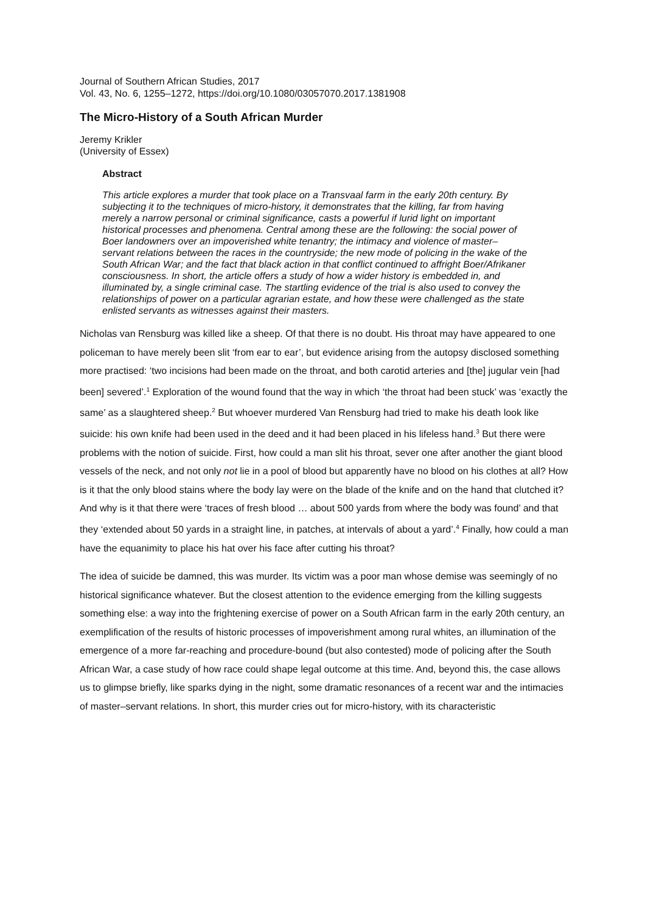Journal of Southern African Studies, 2017
Vol. 43, No. 6, 1255–1272, https://doi.org/10.1080/03057070.2017.1381908
The Micro-History of a South African Murder
Jeremy Krikler
(University of Essex)
Abstract
This article explores a murder that took place on a Transvaal farm in the early 20th century. By subjecting it to the techniques of micro-history, it demonstrates that the killing, far from having merely a narrow personal or criminal significance, casts a powerful if lurid light on important historical processes and phenomena. Central among these are the following: the social power of Boer landowners over an impoverished white tenantry; the intimacy and violence of master–servant relations between the races in the countryside; the new mode of policing in the wake of the South African War; and the fact that black action in that conflict continued to affright Boer/Afrikaner consciousness. In short, the article offers a study of how a wider history is embedded in, and illuminated by, a single criminal case. The startling evidence of the trial is also used to convey the relationships of power on a particular agrarian estate, and how these were challenged as the state enlisted servants as witnesses against their masters.
Nicholas van Rensburg was killed like a sheep. Of that there is no doubt. His throat may have appeared to one policeman to have merely been slit ‘from ear to ear’, but evidence arising from the autopsy disclosed something more practised: ‘two incisions had been made on the throat, and both carotid arteries and [the] jugular vein [had been] severed’.<sup>1</sup> Exploration of the wound found that the way in which ‘the throat had been stuck’ was ‘exactly the same’ as a slaughtered sheep.<sup>2</sup> But whoever murdered Van Rensburg had tried to make his death look like suicide: his own knife had been used in the deed and it had been placed in his lifeless hand.<sup>3</sup> But there were problems with the notion of suicide. First, how could a man slit his throat, sever one after another the giant blood vessels of the neck, and not only not lie in a pool of blood but apparently have no blood on his clothes at all? How is it that the only blood stains where the body lay were on the blade of the knife and on the hand that clutched it? And why is it that there were ‘traces of fresh blood … about 500 yards from where the body was found’ and that they ‘extended about 50 yards in a straight line, in patches, at intervals of about a yard’.<sup>4</sup> Finally, how could a man have the equanimity to place his hat over his face after cutting his throat?
The idea of suicide be damned, this was murder. Its victim was a poor man whose demise was seemingly of no historical significance whatever. But the closest attention to the evidence emerging from the killing suggests something else: a way into the frightening exercise of power on a South African farm in the early 20th century, an exemplification of the results of historic processes of impoverishment among rural whites, an illumination of the emergence of a more far-reaching and procedure-bound (but also contested) mode of policing after the South African War, a case study of how race could shape legal outcome at this time. And, beyond this, the case allows us to glimpse briefly, like sparks dying in the night, some dramatic resonances of a recent war and the intimacies of master–servant relations. In short, this murder cries out for micro-history, with its characteristic